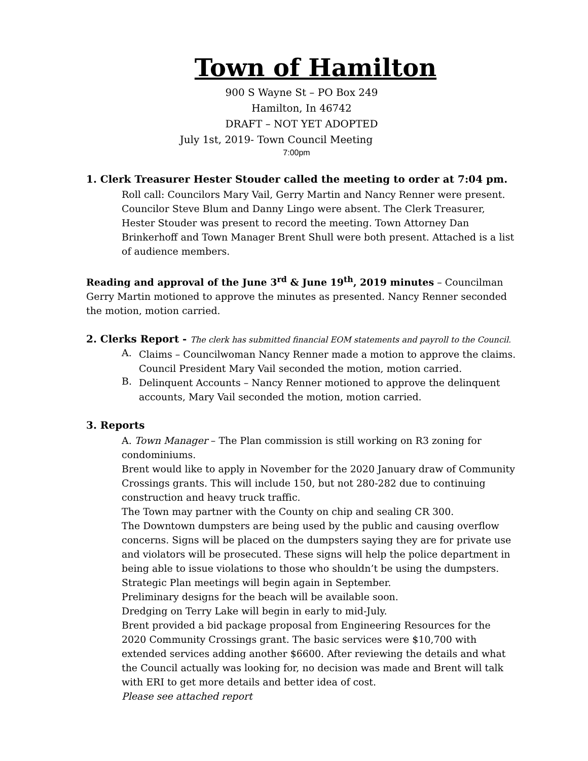Town of Hamilton
900 S Wayne St – PO Box 249
Hamilton, In 46742
DRAFT – NOT YET ADOPTED
July 1st, 2019- Town Council Meeting
7:00pm
1. Clerk Treasurer Hester Stouder called the meeting to order at 7:04 pm.
Roll call: Councilors Mary Vail, Gerry Martin and Nancy Renner were present. Councilor Steve Blum and Danny Lingo were absent. The Clerk Treasurer, Hester Stouder was present to record the meeting. Town Attorney Dan Brinkerhoff and Town Manager Brent Shull were both present. Attached is a list of audience members.
Reading and approval of the June 3<sup>rd</sup> & June 19<sup>th</sup>, 2019 minutes – Councilman Gerry Martin motioned to approve the minutes as presented. Nancy Renner seconded the motion, motion carried.
2. Clerks Report - The clerk has submitted financial EOM statements and payroll to the Council.
A.
Claims – Councilwoman Nancy Renner made a motion to approve the claims. Council President Mary Vail seconded the motion, motion carried.
B.
Delinquent Accounts – Nancy Renner motioned to approve the delinquent accounts, Mary Vail seconded the motion, motion carried.
3. Reports
A. Town Manager – The Plan commission is still working on R3 zoning for condominiums.
Brent would like to apply in November for the 2020 January draw of Community Crossings grants. This will include 150, but not 280-282 due to continuing construction and heavy truck traffic.
The Town may partner with the County on chip and sealing CR 300.
The Downtown dumpsters are being used by the public and causing overflow concerns. Signs will be placed on the dumpsters saying they are for private use and violators will be prosecuted. These signs will help the police department in being able to issue violations to those who shouldn’t be using the dumpsters.
Strategic Plan meetings will begin again in September.
Preliminary designs for the beach will be available soon.
Dredging on Terry Lake will begin in early to mid-July.
Brent provided a bid package proposal from Engineering Resources for the 2020 Community Crossings grant. The basic services were $10,700 with extended services adding another $6600. After reviewing the details and what the Council actually was looking for, no decision was made and Brent will talk with ERI to get more details and better idea of cost.
Please see attached report